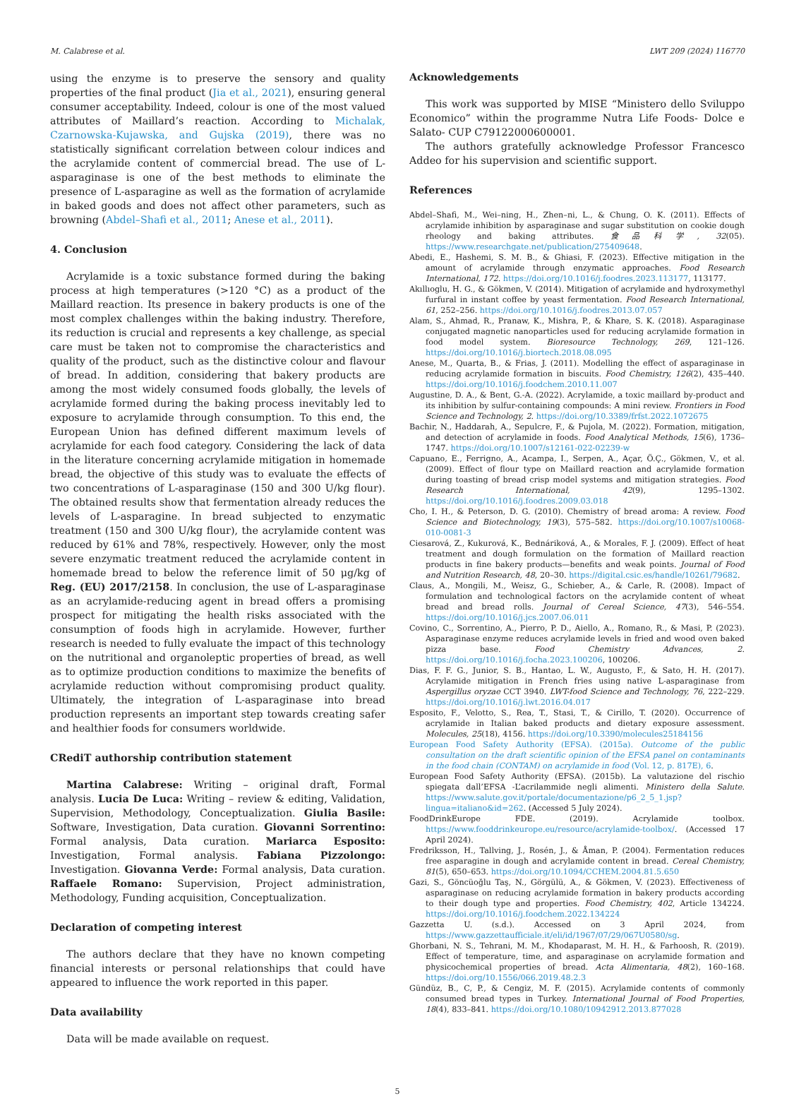M. Calabrese et al. LWT 209 (2024) 116770
using the enzyme is to preserve the sensory and quality properties of the final product (Jia et al., 2021), ensuring general consumer acceptability. Indeed, colour is one of the most valued attributes of Maillard’s reaction. According to Michalak, Czarnowska-Kujawska, and Gujska (2019), there was no statistically significant correlation between colour indices and the acrylamide content of commercial bread. The use of L-asparaginase is one of the best methods to eliminate the presence of L-asparagine as well as the formation of acrylamide in baked goods and does not affect other parameters, such as browning (Abdel–Shafi et al., 2011; Anese et al., 2011).
4. Conclusion
Acrylamide is a toxic substance formed during the baking process at high temperatures (>120 °C) as a product of the Maillard reaction. Its presence in bakery products is one of the most complex challenges within the baking industry. Therefore, its reduction is crucial and represents a key challenge, as special care must be taken not to compromise the characteristics and quality of the product, such as the distinctive colour and flavour of bread. In addition, considering that bakery products are among the most widely consumed foods globally, the levels of acrylamide formed during the baking process inevitably led to exposure to acrylamide through consumption. To this end, the European Union has defined different maximum levels of acrylamide for each food category. Considering the lack of data in the literature concerning acrylamide mitigation in homemade bread, the objective of this study was to evaluate the effects of two concentrations of L-asparaginase (150 and 300 U/kg flour). The obtained results show that fermentation already reduces the levels of L-asparagine. In bread subjected to enzymatic treatment (150 and 300 U/kg flour), the acrylamide content was reduced by 61% and 78%, respectively. However, only the most severe enzymatic treatment reduced the acrylamide content in homemade bread to below the reference limit of 50 μg/kg of Reg. (EU) 2017/2158. In conclusion, the use of L-asparaginase as an acrylamide-reducing agent in bread offers a promising prospect for mitigating the health risks associated with the consumption of foods high in acrylamide. However, further research is needed to fully evaluate the impact of this technology on the nutritional and organoleptic properties of bread, as well as to optimize production conditions to maximize the benefits of acrylamide reduction without compromising product quality. Ultimately, the integration of L-asparaginase into bread production represents an important step towards creating safer and healthier foods for consumers worldwide.
CRediT authorship contribution statement
Martina Calabrese: Writing – original draft, Formal analysis. Lucia De Luca: Writing – review & editing, Validation, Supervision, Methodology, Conceptualization. Giulia Basile: Software, Investigation, Data curation. Giovanni Sorrentino: Formal analysis, Data curation. Mariarca Esposito: Investigation, Formal analysis. Fabiana Pizzolongo: Investigation. Giovanna Verde: Formal analysis, Data curation. Raffaele Romano: Supervision, Project administration, Methodology, Funding acquisition, Conceptualization.
Declaration of competing interest
The authors declare that they have no known competing financial interests or personal relationships that could have appeared to influence the work reported in this paper.
Data availability
Data will be made available on request.
Acknowledgements
This work was supported by MISE “Ministero dello Sviluppo Economico” within the programme Nutra Life Foods- Dolce e Salato- CUP C79122000600001.
The authors gratefully acknowledge Professor Francesco Addeo for his supervision and scientific support.
References
Abdel–Shafi, M., Wei–ning, H., Zhen–ni, L., & Chung, O. K. (2011). Effects of acrylamide inhibition by asparaginase and sugar substitution on cookie dough rheology and baking attributes. 食品科学, 32(05). https://www.researchgate.net/publication/275409648.
Abedi, E., Hashemi, S. M. B., & Ghiasi, F. (2023). Effective mitigation in the amount of acrylamide through enzymatic approaches. Food Research International, 172. https://doi.org/10.1016/j.foodres.2023.113177, 113177.
Akıllıoglu, H. G., & Gökmen, V. (2014). Mitigation of acrylamide and hydroxymethyl furfural in instant coffee by yeast fermentation. Food Research International, 61, 252–256. https://doi.org/10.1016/j.foodres.2013.07.057
Alam, S., Ahmad, R., Pranaw, K., Mishra, P., & Khare, S. K. (2018). Asparaginase conjugated magnetic nanoparticles used for reducing acrylamide formation in food model system. Bioresource Technology, 269, 121–126. https://doi.org/10.1016/j.biortech.2018.08.095
Anese, M., Quarta, B., & Frias, J. (2011). Modelling the effect of asparaginase in reducing acrylamide formation in biscuits. Food Chemistry, 126(2), 435–440. https://doi.org/10.1016/j.foodchem.2010.11.007
Augustine, D. A., & Bent, G.-A. (2022). Acrylamide, a toxic maillard by-product and its inhibition by sulfur-containing compounds: A mini review. Frontiers in Food Science and Technology, 2. https://doi.org/10.3389/frfst.2022.1072675
Bachir, N., Haddarah, A., Sepulcre, F., & Pujola, M. (2022). Formation, mitigation, and detection of acrylamide in foods. Food Analytical Methods, 15(6), 1736–1747. https://doi.org/10.1007/s12161-022-02239-w
Capuano, E., Ferrigno, A., Acampa, I., Serpen, A., Açar, Ö.Ç., Gökmen, V., et al. (2009). Effect of flour type on Maillard reaction and acrylamide formation during toasting of bread crisp model systems and mitigation strategies. Food Research International, 42(9), 1295–1302. https://doi.org/10.1016/j.foodres.2009.03.018
Cho, I. H., & Peterson, D. G. (2010). Chemistry of bread aroma: A review. Food Science and Biotechnology, 19(3), 575–582. https://doi.org/10.1007/s10068-010-0081-3
Ciesarová, Z., Kukurová, K., Bednáriková, A., & Morales, F. J. (2009). Effect of heat treatment and dough formulation on the formation of Maillard reaction products in fine bakery products—benefits and weak points. Journal of Food and Nutrition Research, 48, 20–30. https://digital.csic.es/handle/10261/79682.
Claus, A., Mongili, M., Weisz, G., Schieber, A., & Carle, R. (2008). Impact of formulation and technological factors on the acrylamide content of wheat bread and bread rolls. Journal of Cereal Science, 47(3), 546–554. https://doi.org/10.1016/j.jcs.2007.06.011
Covino, C., Sorrentino, A., Pierro, P. D., Aiello, A., Romano, R., & Masi, P. (2023). Asparaginase enzyme reduces acrylamide levels in fried and wood oven baked pizza base. Food Chemistry Advances, 2. https://doi.org/10.1016/j.focha.2023.100206, 100206.
Dias, F. F. G., Junior, S. B., Hantao, L. W., Augusto, F., & Sato, H. H. (2017). Acrylamide mitigation in French fries using native L-asparaginase from Aspergillus oryzae CCT 3940. LWT-food Science and Technology, 76, 222–229. https://doi.org/10.1016/j.lwt.2016.04.017
Esposito, F., Velotto, S., Rea, T., Stasi, T., & Cirillo, T. (2020). Occurrence of acrylamide in Italian baked products and dietary exposure assessment. Molecules, 25(18), 4156. https://doi.org/10.3390/molecules25184156
European Food Safety Authority (EFSA). (2015a). Outcome of the public consultation on the draft scientific opinion of the EFSA panel on contaminants in the food chain (CONTAM) on acrylamide in food (Vol. 12, p. 817E), 6.
European Food Safety Authority (EFSA). (2015b). La valutazione del rischio spiegata dall’EFSA -L’acrilammide negli alimenti. Ministero della Salute. https://www.salute.gov.it/portale/documentazione/p6_2_5_1.jsp?lingua=italiano&id=262. (Accessed 5 July 2024).
FoodDrinkEurope FDE. (2019). Acrylamide toolbox. https://www.fooddrinkeurope.eu/resource/acrylamide-toolbox/. (Accessed 17 April 2024).
Fredriksson, H., Tallving, J., Rosén, J., & Åman, P. (2004). Fermentation reduces free asparagine in dough and acrylamide content in bread. Cereal Chemistry, 81(5), 650–653. https://doi.org/10.1094/CCHEM.2004.81.5.650
Gazi, S., Göncüoğlu Taş, N., Görgülü, A., & Gökmen, V. (2023). Effectiveness of asparaginase on reducing acrylamide formation in bakery products according to their dough type and properties. Food Chemistry, 402, Article 134224. https://doi.org/10.1016/j.foodchem.2022.134224
Gazzetta U. (s.d.). Accessed on 3 April 2024, from https://www.gazzettaufficiale.it/eli/id/1967/07/29/067U0580/sg.
Ghorbani, N. S., Tehrani, M. M., Khodaparast, M. H. H., & Farhoosh, R. (2019). Effect of temperature, time, and asparaginase on acrylamide formation and physicochemical properties of bread. Acta Alimentaria, 48(2), 160–168. https://doi.org/10.1556/066.2019.48.2.3
Gündüz, B., C, P., & Cengiz, M. F. (2015). Acrylamide contents of commonly consumed bread types in Turkey. International Journal of Food Properties, 18(4), 833–841. https://doi.org/10.1080/10942912.2013.877028
5